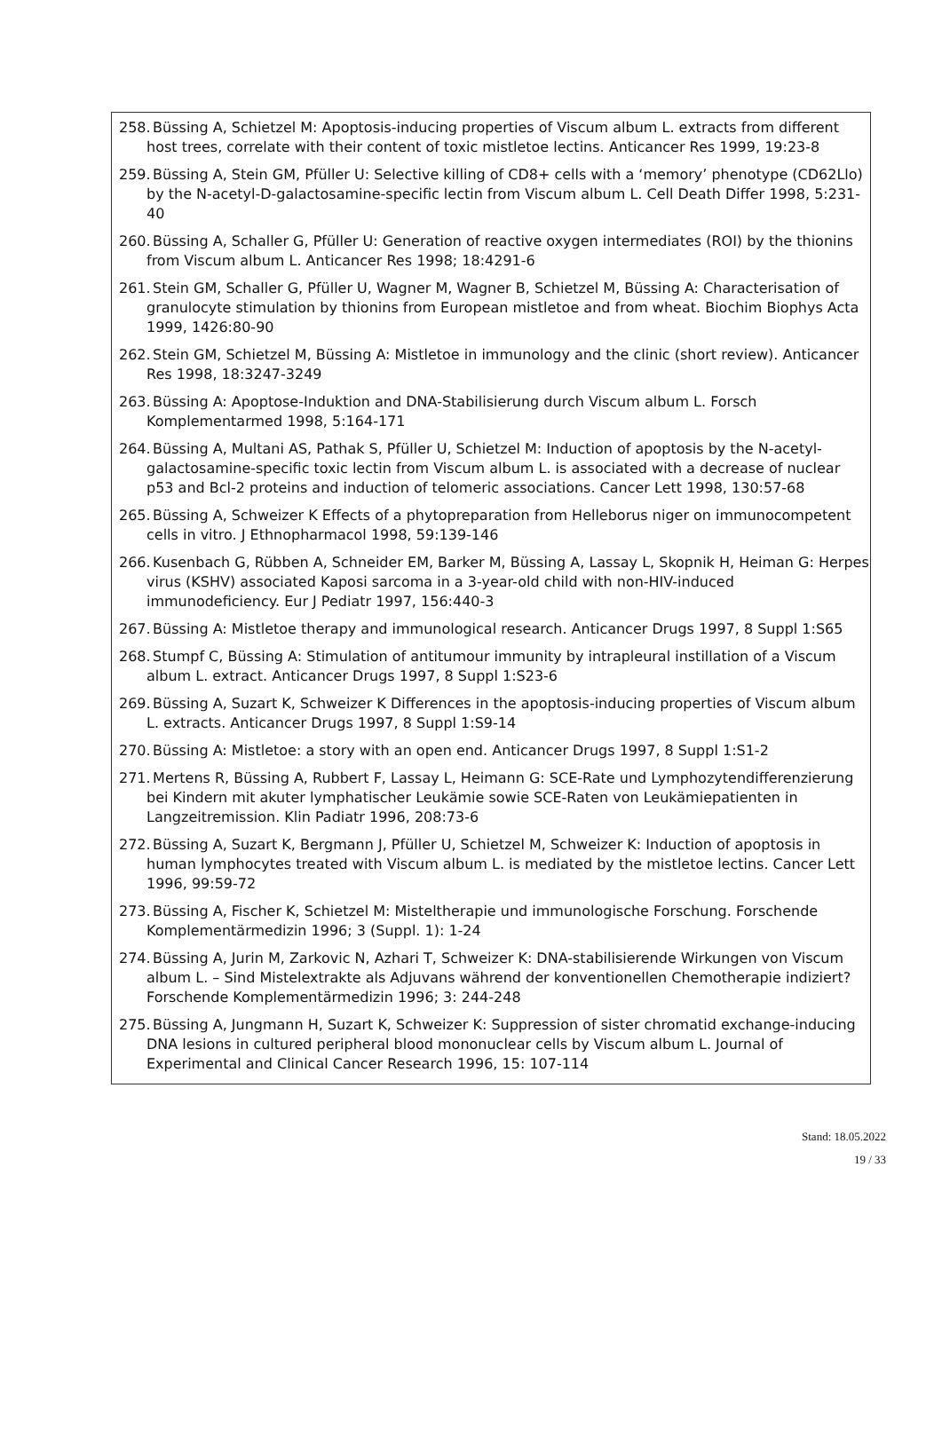258. Büssing A, Schietzel M: Apoptosis-inducing properties of Viscum album L. extracts from different host trees, correlate with their content of toxic mistletoe lectins. Anticancer Res 1999, 19:23-8
259. Büssing A, Stein GM, Pfüller U: Selective killing of CD8+ cells with a ‘memory’ phenotype (CD62Llo) by the N-acetyl-D-galactosamine-specific lectin from Viscum album L. Cell Death Differ 1998, 5:231-40
260. Büssing A, Schaller G, Pfüller U: Generation of reactive oxygen intermediates (ROI) by the thionins from Viscum album L. Anticancer Res 1998; 18:4291-6
261. Stein GM, Schaller G, Pfüller U, Wagner M, Wagner B, Schietzel M, Büssing A: Characterisation of granulocyte stimulation by thionins from European mistletoe and from wheat. Biochim Biophys Acta 1999, 1426:80-90
262. Stein GM, Schietzel M, Büssing A: Mistletoe in immunology and the clinic (short review). Anticancer Res 1998, 18:3247-3249
263. Büssing A: Apoptose-Induktion and DNA-Stabilisierung durch Viscum album L. Forsch Komplementarmed 1998, 5:164-171
264. Büssing A, Multani AS, Pathak S, Pfüller U, Schietzel M: Induction of apoptosis by the N-acetyl-galactosamine-specific toxic lectin from Viscum album L. is associated with a decrease of nuclear p53 and Bcl-2 proteins and induction of telomeric associations. Cancer Lett 1998, 130:57-68
265. Büssing A, Schweizer K Effects of a phytopreparation from Helleborus niger on immunocompetent cells in vitro. J Ethnopharmacol 1998, 59:139-146
266. Kusenbach G, Rübben A, Schneider EM, Barker M, Büssing A, Lassay L, Skopnik H, Heiman G: Herpes virus (KSHV) associated Kaposi sarcoma in a 3-year-old child with non-HIV-induced immunodeficiency. Eur J Pediatr 1997, 156:440-3
267. Büssing A: Mistletoe therapy and immunological research. Anticancer Drugs 1997, 8 Suppl 1:S65
268. Stumpf C, Büssing A: Stimulation of antitumour immunity by intrapleural instillation of a Viscum album L. extract. Anticancer Drugs 1997, 8 Suppl 1:S23-6
269. Büssing A, Suzart K, Schweizer K Differences in the apoptosis-inducing properties of Viscum album L. extracts. Anticancer Drugs 1997, 8 Suppl 1:S9-14
270. Büssing A: Mistletoe: a story with an open end. Anticancer Drugs 1997, 8 Suppl 1:S1-2
271. Mertens R, Büssing A, Rubbert F, Lassay L, Heimann G: SCE-Rate und Lymphozytendifferenzierung bei Kindern mit akuter lymphatischer Leukämie sowie SCE-Raten von Leukämiepatienten in Langzeitremission. Klin Padiatr 1996, 208:73-6
272. Büssing A, Suzart K, Bergmann J, Pfüller U, Schietzel M, Schweizer K: Induction of apoptosis in human lymphocytes treated with Viscum album L. is mediated by the mistletoe lectins. Cancer Lett 1996, 99:59-72
273. Büssing A, Fischer K, Schietzel M: Misteltherapie und immunologische Forschung. Forschende Komplementärmedizin 1996; 3 (Suppl. 1): 1-24
274. Büssing A, Jurin M, Zarkovic N, Azhari T, Schweizer K: DNA-stabilisierende Wirkungen von Viscum album L. – Sind Mistelextrakte als Adjuvans während der konventionellen Chemotherapie indiziert? Forschende Komplementärmedizin 1996; 3: 244-248
275. Büssing A, Jungmann H, Suzart K, Schweizer K: Suppression of sister chromatid exchange-inducing DNA lesions in cultured peripheral blood mononuclear cells by Viscum album L. Journal of Experimental and Clinical Cancer Research 1996, 15: 107-114
Stand: 18.05.2022
19 / 33